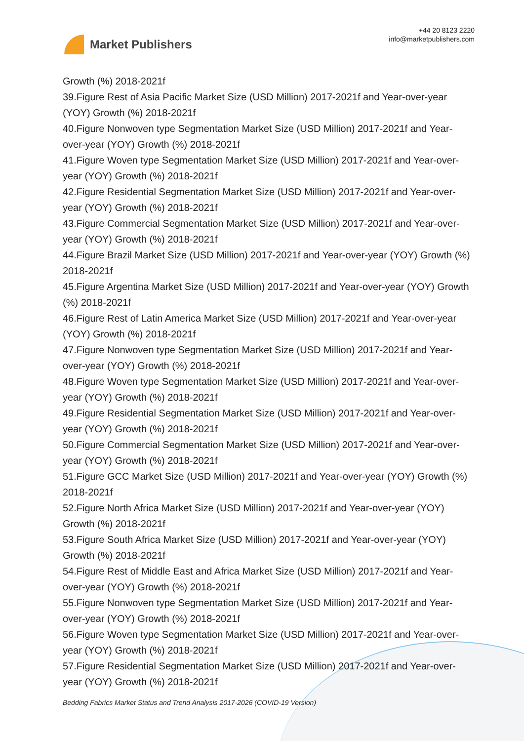Market Publishers
+44 20 8123 2220
info@marketpublishers.com
Growth (%) 2018-2021f
39.Figure Rest of Asia Pacific Market Size (USD Million) 2017-2021f and Year-over-year (YOY) Growth (%) 2018-2021f
40.Figure Nonwoven type Segmentation Market Size (USD Million) 2017-2021f and Year-over-year (YOY) Growth (%) 2018-2021f
41.Figure Woven type Segmentation Market Size (USD Million) 2017-2021f and Year-over-year (YOY) Growth (%) 2018-2021f
42.Figure Residential Segmentation Market Size (USD Million) 2017-2021f and Year-over-year (YOY) Growth (%) 2018-2021f
43.Figure Commercial Segmentation Market Size (USD Million) 2017-2021f and Year-over-year (YOY) Growth (%) 2018-2021f
44.Figure Brazil Market Size (USD Million) 2017-2021f and Year-over-year (YOY) Growth (%) 2018-2021f
45.Figure Argentina Market Size (USD Million) 2017-2021f and Year-over-year (YOY) Growth (%) 2018-2021f
46.Figure Rest of Latin America Market Size (USD Million) 2017-2021f and Year-over-year (YOY) Growth (%) 2018-2021f
47.Figure Nonwoven type Segmentation Market Size (USD Million) 2017-2021f and Year-over-year (YOY) Growth (%) 2018-2021f
48.Figure Woven type Segmentation Market Size (USD Million) 2017-2021f and Year-over-year (YOY) Growth (%) 2018-2021f
49.Figure Residential Segmentation Market Size (USD Million) 2017-2021f and Year-over-year (YOY) Growth (%) 2018-2021f
50.Figure Commercial Segmentation Market Size (USD Million) 2017-2021f and Year-over-year (YOY) Growth (%) 2018-2021f
51.Figure GCC Market Size (USD Million) 2017-2021f and Year-over-year (YOY) Growth (%) 2018-2021f
52.Figure North Africa Market Size (USD Million) 2017-2021f and Year-over-year (YOY) Growth (%) 2018-2021f
53.Figure South Africa Market Size (USD Million) 2017-2021f and Year-over-year (YOY) Growth (%) 2018-2021f
54.Figure Rest of Middle East and Africa Market Size (USD Million) 2017-2021f and Year-over-year (YOY) Growth (%) 2018-2021f
55.Figure Nonwoven type Segmentation Market Size (USD Million) 2017-2021f and Year-over-year (YOY) Growth (%) 2018-2021f
56.Figure Woven type Segmentation Market Size (USD Million) 2017-2021f and Year-over-year (YOY) Growth (%) 2018-2021f
57.Figure Residential Segmentation Market Size (USD Million) 2017-2021f and Year-over-year (YOY) Growth (%) 2018-2021f
Bedding Fabrics Market Status and Trend Analysis 2017-2026 (COVID-19 Version)